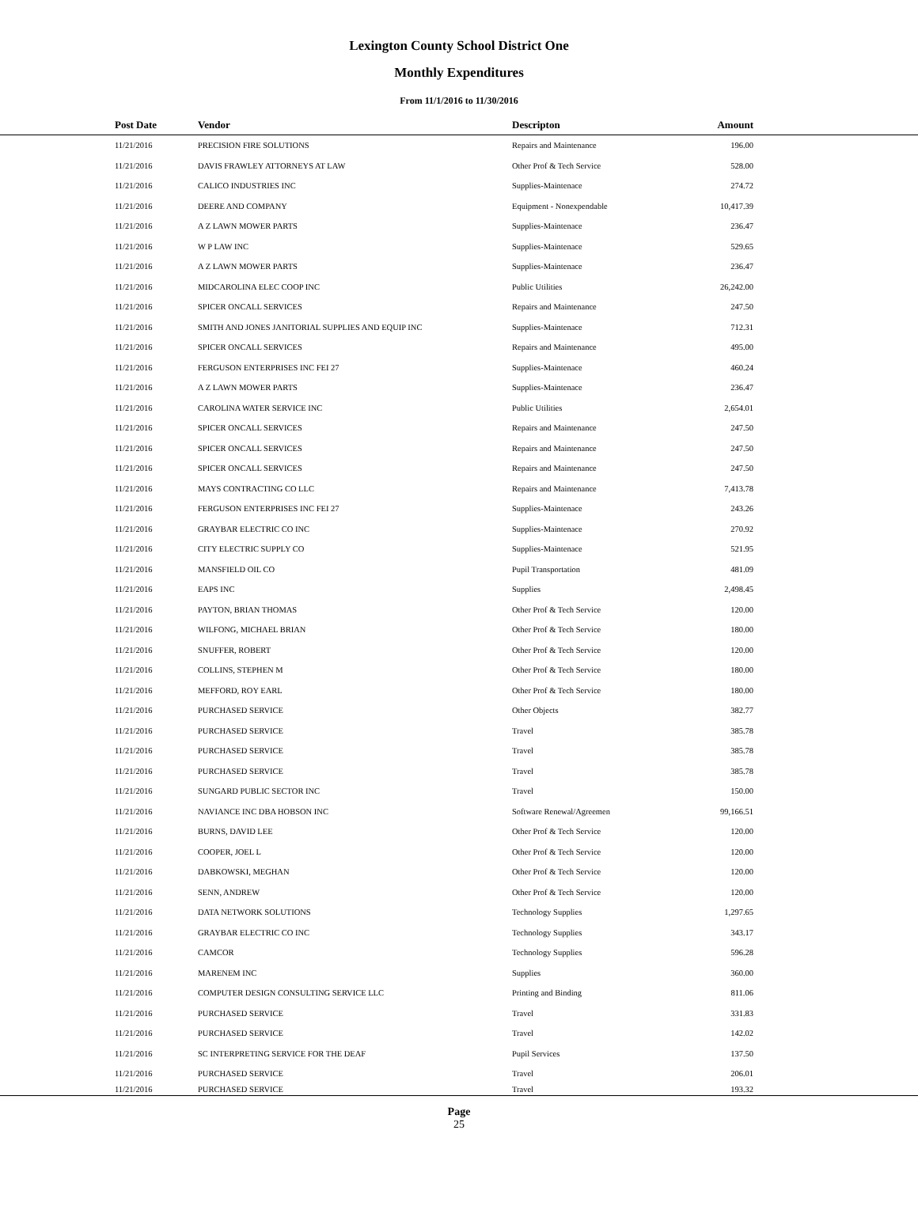Lexington County School District One
Monthly Expenditures
From 11/1/2016 to 11/30/2016
| | Post Date | Vendor | Descripton | Amount | |
| --- | --- | --- | --- | --- | --- |
| | 11/21/2016 | PRECISION FIRE SOLUTIONS | Repairs and Maintenance | 196.00 | |
| | 11/21/2016 | DAVIS FRAWLEY ATTORNEYS AT LAW | Other Prof & Tech Service | 528.00 | |
| | 11/21/2016 | CALICO INDUSTRIES INC | Supplies-Maintenace | 274.72 | |
| | 11/21/2016 | DEERE AND COMPANY | Equipment - Nonexpendable | 10,417.39 | |
| | 11/21/2016 | A Z LAWN MOWER PARTS | Supplies-Maintenace | 236.47 | |
| | 11/21/2016 | W P LAW INC | Supplies-Maintenace | 529.65 | |
| | 11/21/2016 | A Z LAWN MOWER PARTS | Supplies-Maintenace | 236.47 | |
| | 11/21/2016 | MIDCAROLINA ELEC COOP INC | Public Utilities | 26,242.00 | |
| | 11/21/2016 | SPICER ONCALL SERVICES | Repairs and Maintenance | 247.50 | |
| | 11/21/2016 | SMITH AND JONES JANITORIAL SUPPLIES AND EQUIP INC | Supplies-Maintenace | 712.31 | |
| | 11/21/2016 | SPICER ONCALL SERVICES | Repairs and Maintenance | 495.00 | |
| | 11/21/2016 | FERGUSON ENTERPRISES INC FEI 27 | Supplies-Maintenace | 460.24 | |
| | 11/21/2016 | A Z LAWN MOWER PARTS | Supplies-Maintenace | 236.47 | |
| | 11/21/2016 | CAROLINA WATER SERVICE INC | Public Utilities | 2,654.01 | |
| | 11/21/2016 | SPICER ONCALL SERVICES | Repairs and Maintenance | 247.50 | |
| | 11/21/2016 | SPICER ONCALL SERVICES | Repairs and Maintenance | 247.50 | |
| | 11/21/2016 | SPICER ONCALL SERVICES | Repairs and Maintenance | 247.50 | |
| | 11/21/2016 | MAYS CONTRACTING CO LLC | Repairs and Maintenance | 7,413.78 | |
| | 11/21/2016 | FERGUSON ENTERPRISES INC FEI 27 | Supplies-Maintenace | 243.26 | |
| | 11/21/2016 | GRAYBAR ELECTRIC CO INC | Supplies-Maintenace | 270.92 | |
| | 11/21/2016 | CITY ELECTRIC SUPPLY CO | Supplies-Maintenace | 521.95 | |
| | 11/21/2016 | MANSFIELD OIL CO | Pupil Transportation | 481.09 | |
| | 11/21/2016 | EAPS INC | Supplies | 2,498.45 | |
| | 11/21/2016 | PAYTON, BRIAN THOMAS | Other Prof & Tech Service | 120.00 | |
| | 11/21/2016 | WILFONG, MICHAEL BRIAN | Other Prof & Tech Service | 180.00 | |
| | 11/21/2016 | SNUFFER, ROBERT | Other Prof & Tech Service | 120.00 | |
| | 11/21/2016 | COLLINS, STEPHEN M | Other Prof & Tech Service | 180.00 | |
| | 11/21/2016 | MEFFORD, ROY EARL | Other Prof & Tech Service | 180.00 | |
| | 11/21/2016 | PURCHASED SERVICE | Other Objects | 382.77 | |
| | 11/21/2016 | PURCHASED SERVICE | Travel | 385.78 | |
| | 11/21/2016 | PURCHASED SERVICE | Travel | 385.78 | |
| | 11/21/2016 | PURCHASED SERVICE | Travel | 385.78 | |
| | 11/21/2016 | SUNGARD PUBLIC SECTOR INC | Travel | 150.00 | |
| | 11/21/2016 | NAVIANCE INC DBA HOBSON INC | Software Renewal/Agreemen | 99,166.51 | |
| | 11/21/2016 | BURNS, DAVID LEE | Other Prof & Tech Service | 120.00 | |
| | 11/21/2016 | COOPER, JOEL L | Other Prof & Tech Service | 120.00 | |
| | 11/21/2016 | DABKOWSKI, MEGHAN | Other Prof & Tech Service | 120.00 | |
| | 11/21/2016 | SENN, ANDREW | Other Prof & Tech Service | 120.00 | |
| | 11/21/2016 | DATA NETWORK SOLUTIONS | Technology Supplies | 1,297.65 | |
| | 11/21/2016 | GRAYBAR ELECTRIC CO INC | Technology Supplies | 343.17 | |
| | 11/21/2016 | CAMCOR | Technology Supplies | 596.28 | |
| | 11/21/2016 | MARENEM INC | Supplies | 360.00 | |
| | 11/21/2016 | COMPUTER DESIGN CONSULTING SERVICE LLC | Printing and Binding | 811.06 | |
| | 11/21/2016 | PURCHASED SERVICE | Travel | 331.83 | |
| | 11/21/2016 | PURCHASED SERVICE | Travel | 142.02 | |
| | 11/21/2016 | SC INTERPRETING SERVICE FOR THE DEAF | Pupil Services | 137.50 | |
| | 11/21/2016 | PURCHASED SERVICE | Travel | 206.01 | |
| | 11/21/2016 | PURCHASED SERVICE | Travel | 193.32 | |
Page
25